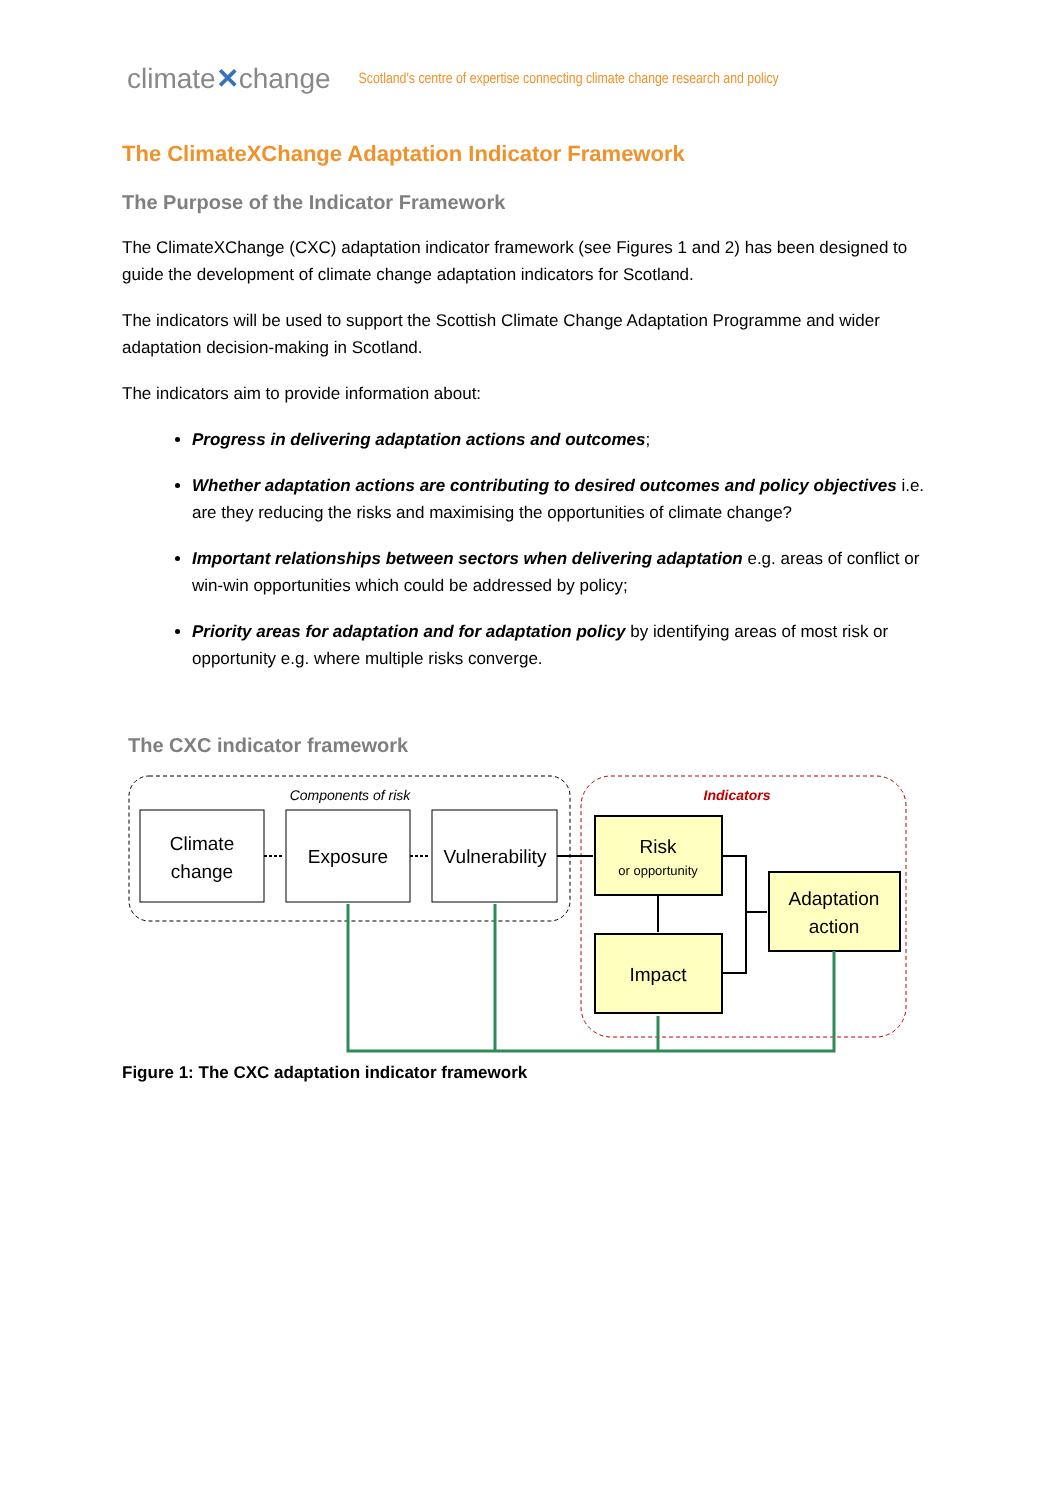climate✕change Scotland's centre of expertise connecting climate change research and policy
The ClimateXChange Adaptation Indicator Framework
The Purpose of the Indicator Framework
The ClimateXChange (CXC) adaptation indicator framework (see Figures 1 and 2) has been designed to guide the development of climate change adaptation indicators for Scotland.
The indicators will be used to support the Scottish Climate Change Adaptation Programme and wider adaptation decision-making in Scotland.
The indicators aim to provide information about:
Progress in delivering adaptation actions and outcomes;
Whether adaptation actions are contributing to desired outcomes and policy objectives i.e. are they reducing the risks and maximising the opportunities of climate change?
Important relationships between sectors when delivering adaptation e.g. areas of conflict or win-win opportunities which could be addressed by policy;
Priority areas for adaptation and for adaptation policy by identifying areas of most risk or opportunity e.g. where multiple risks converge.
The CXC indicator framework
Components of risk
Indicators
Climate
change
Exposure
Vulnerability
Risk
or opportunity
Impact
Adaptation
action
Figure 1: The CXC adaptation indicator framework